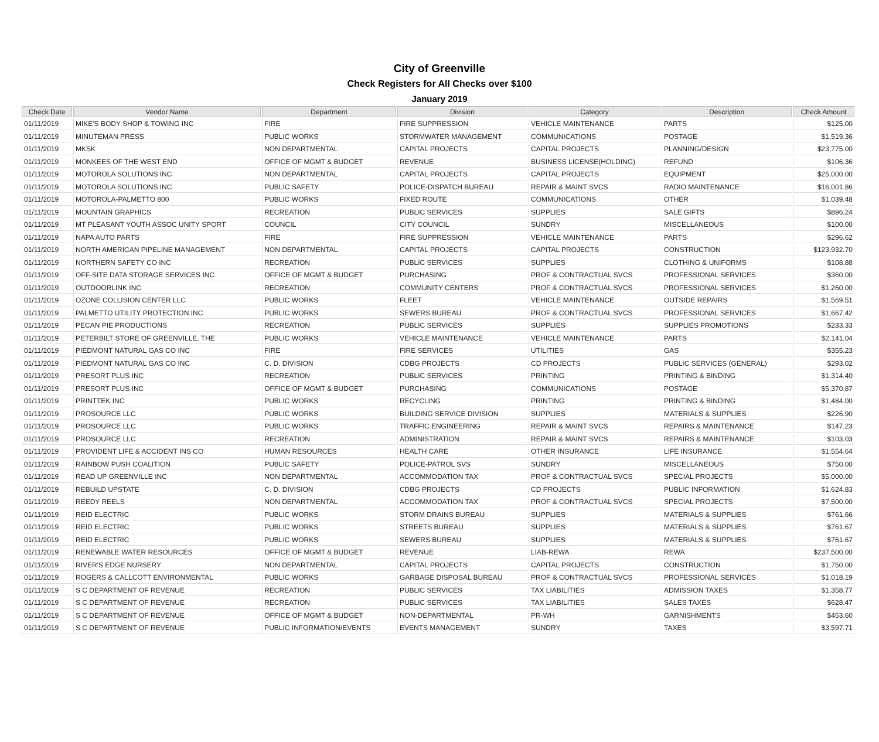City of Greenville
Check Registers for All Checks over $100
January 2019
| Check Date | Vendor Name | Department | Division | Category | Description | Check Amount |
| --- | --- | --- | --- | --- | --- | --- |
| 01/11/2019 | MIKE'S BODY SHOP & TOWING INC | FIRE | FIRE SUPPRESSION | VEHICLE MAINTENANCE | PARTS | $125.00 |
| 01/11/2019 | MINUTEMAN PRESS | PUBLIC WORKS | STORMWATER MANAGEMENT | COMMUNICATIONS | POSTAGE | $1,519.36 |
| 01/11/2019 | MKSK | NON DEPARTMENTAL | CAPITAL PROJECTS | CAPITAL PROJECTS | PLANNING/DESIGN | $23,775.00 |
| 01/11/2019 | MONKEES OF THE WEST END | OFFICE OF MGMT & BUDGET | REVENUE | BUSINESS LICENSE(HOLDING) | REFUND | $106.36 |
| 01/11/2019 | MOTOROLA SOLUTIONS INC | NON DEPARTMENTAL | CAPITAL PROJECTS | CAPITAL PROJECTS | EQUIPMENT | $25,000.00 |
| 01/11/2019 | MOTOROLA SOLUTIONS INC | PUBLIC SAFETY | POLICE-DISPATCH BUREAU | REPAIR & MAINT SVCS | RADIO MAINTENANCE | $16,001.86 |
| 01/11/2019 | MOTOROLA-PALMETTO 800 | PUBLIC WORKS | FIXED ROUTE | COMMUNICATIONS | OTHER | $1,039.48 |
| 01/11/2019 | MOUNTAIN GRAPHICS | RECREATION | PUBLIC SERVICES | SUPPLIES | SALE GIFTS | $896.24 |
| 01/11/2019 | MT PLEASANT YOUTH ASSOC UNITY SPORT | COUNCIL | CITY COUNCIL | SUNDRY | MISCELLANEOUS | $100.00 |
| 01/11/2019 | NAPA AUTO PARTS | FIRE | FIRE SUPPRESSION | VEHICLE MAINTENANCE | PARTS | $296.62 |
| 01/11/2019 | NORTH AMERICAN PIPELINE MANAGEMENT | NON DEPARTMENTAL | CAPITAL PROJECTS | CAPITAL PROJECTS | CONSTRUCTION | $123,932.70 |
| 01/11/2019 | NORTHERN SAFETY CO INC | RECREATION | PUBLIC SERVICES | SUPPLIES | CLOTHING & UNIFORMS | $108.88 |
| 01/11/2019 | OFF-SITE DATA STORAGE SERVICES INC | OFFICE OF MGMT & BUDGET | PURCHASING | PROF & CONTRACTUAL SVCS | PROFESSIONAL SERVICES | $360.00 |
| 01/11/2019 | OUTDOORLINK INC | RECREATION | COMMUNITY CENTERS | PROF & CONTRACTUAL SVCS | PROFESSIONAL SERVICES | $1,260.00 |
| 01/11/2019 | OZONE COLLISION CENTER LLC | PUBLIC WORKS | FLEET | VEHICLE MAINTENANCE | OUTSIDE REPAIRS | $1,569.51 |
| 01/11/2019 | PALMETTO UTILITY PROTECTION INC | PUBLIC WORKS | SEWERS BUREAU | PROF & CONTRACTUAL SVCS | PROFESSIONAL SERVICES | $1,667.42 |
| 01/11/2019 | PECAN PIE PRODUCTIONS | RECREATION | PUBLIC SERVICES | SUPPLIES | SUPPLIES PROMOTIONS | $233.33 |
| 01/11/2019 | PETERBILT STORE OF GREENVILLE, THE | PUBLIC WORKS | VEHICLE MAINTENANCE | VEHICLE MAINTENANCE | PARTS | $2,141.04 |
| 01/11/2019 | PIEDMONT NATURAL GAS CO INC | FIRE | FIRE SERVICES | UTILITIES | GAS | $355.23 |
| 01/11/2019 | PIEDMONT NATURAL GAS CO INC | C. D. DIVISION | CDBG PROJECTS | CD PROJECTS | PUBLIC SERVICES (GENERAL) | $293.02 |
| 01/11/2019 | PRESORT PLUS INC | RECREATION | PUBLIC SERVICES | PRINTING | PRINTING & BINDING | $1,314.40 |
| 01/11/2019 | PRESORT PLUS INC | OFFICE OF MGMT & BUDGET | PURCHASING | COMMUNICATIONS | POSTAGE | $5,370.87 |
| 01/11/2019 | PRINTTEK INC | PUBLIC WORKS | RECYCLING | PRINTING | PRINTING & BINDING | $1,484.00 |
| 01/11/2019 | PROSOURCE LLC | PUBLIC WORKS | BUILDING SERVICE DIVISION | SUPPLIES | MATERIALS & SUPPLIES | $226.90 |
| 01/11/2019 | PROSOURCE LLC | PUBLIC WORKS | TRAFFIC ENGINEERING | REPAIR & MAINT SVCS | REPAIRS & MAINTENANCE | $147.23 |
| 01/11/2019 | PROSOURCE LLC | RECREATION | ADMINISTRATION | REPAIR & MAINT SVCS | REPAIRS & MAINTENANCE | $103.03 |
| 01/11/2019 | PROVIDENT LIFE & ACCIDENT INS CO | HUMAN RESOURCES | HEALTH CARE | OTHER INSURANCE | LIFE INSURANCE | $1,554.64 |
| 01/11/2019 | RAINBOW PUSH COALITION | PUBLIC SAFETY | POLICE-PATROL SVS | SUNDRY | MISCELLANEOUS | $750.00 |
| 01/11/2019 | READ UP GREENVILLE INC | NON DEPARTMENTAL | ACCOMMODATION TAX | PROF & CONTRACTUAL SVCS | SPECIAL PROJECTS | $5,000.00 |
| 01/11/2019 | REBUILD UPSTATE | C. D. DIVISION | CDBG PROJECTS | CD PROJECTS | PUBLIC INFORMATION | $1,624.83 |
| 01/11/2019 | REEDY REELS | NON DEPARTMENTAL | ACCOMMODATION TAX | PROF & CONTRACTUAL SVCS | SPECIAL PROJECTS | $7,500.00 |
| 01/11/2019 | REID ELECTRIC | PUBLIC WORKS | STORM DRAINS BUREAU | SUPPLIES | MATERIALS & SUPPLIES | $761.66 |
| 01/11/2019 | REID ELECTRIC | PUBLIC WORKS | STREETS BUREAU | SUPPLIES | MATERIALS & SUPPLIES | $761.67 |
| 01/11/2019 | REID ELECTRIC | PUBLIC WORKS | SEWERS BUREAU | SUPPLIES | MATERIALS & SUPPLIES | $761.67 |
| 01/11/2019 | RENEWABLE WATER RESOURCES | OFFICE OF MGMT & BUDGET | REVENUE | LIAB-REWA | REWA | $237,500.00 |
| 01/11/2019 | RIVER'S EDGE NURSERY | NON DEPARTMENTAL | CAPITAL PROJECTS | CAPITAL PROJECTS | CONSTRUCTION | $1,750.00 |
| 01/11/2019 | ROGERS & CALLCOTT ENVIRONMENTAL | PUBLIC WORKS | GARBAGE DISPOSAL BUREAU | PROF & CONTRACTUAL SVCS | PROFESSIONAL SERVICES | $1,018.19 |
| 01/11/2019 | S C DEPARTMENT OF REVENUE | RECREATION | PUBLIC SERVICES | TAX LIABILITIES | ADMISSION TAXES | $1,358.77 |
| 01/11/2019 | S C DEPARTMENT OF REVENUE | RECREATION | PUBLIC SERVICES | TAX LIABILITIES | SALES TAXES | $628.47 |
| 01/11/2019 | S C DEPARTMENT OF REVENUE | OFFICE OF MGMT & BUDGET | NON-DEPARTMENTAL | PR-WH | GARNISHMENTS | $453.60 |
| 01/11/2019 | S C DEPARTMENT OF REVENUE | PUBLIC INFORMATION/EVENTS | EVENTS MANAGEMENT | SUNDRY | TAXES | $3,597.71 |